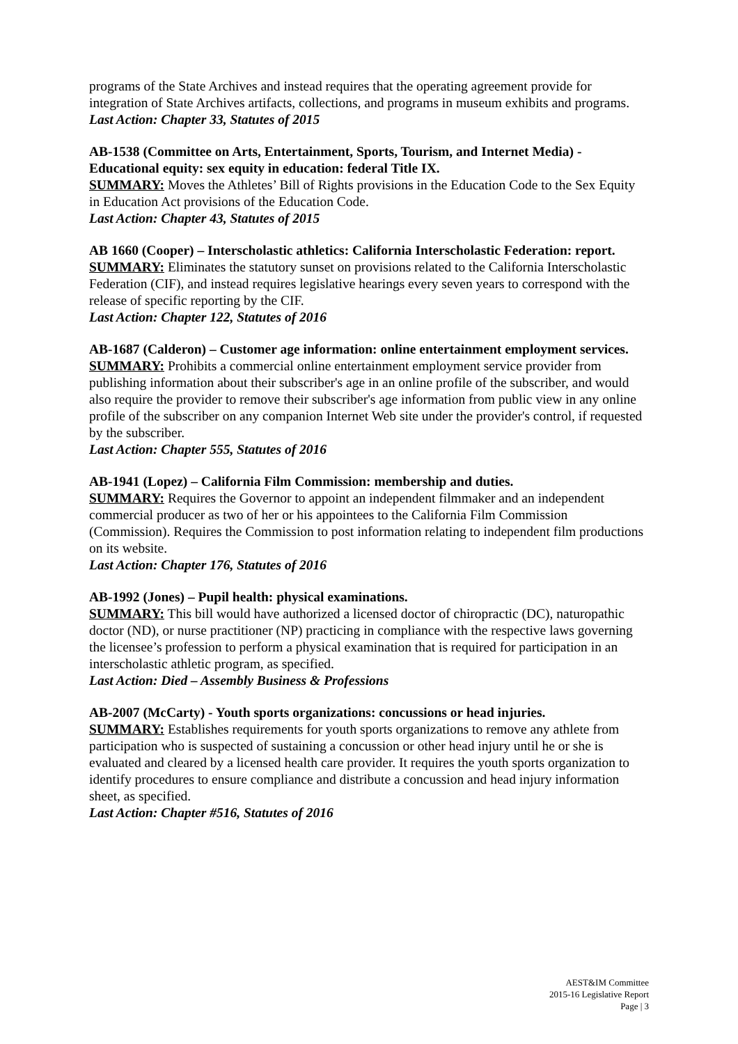programs of the State Archives and instead requires that the operating agreement provide for integration of State Archives artifacts, collections, and programs in museum exhibits and programs.
Last Action: Chapter 33, Statutes of 2015
AB-1538 (Committee on Arts, Entertainment, Sports, Tourism, and Internet Media) - Educational equity: sex equity in education: federal Title IX.
SUMMARY: Moves the Athletes’ Bill of Rights provisions in the Education Code to the Sex Equity in Education Act provisions of the Education Code.
Last Action: Chapter 43, Statutes of 2015
AB 1660 (Cooper) – Interscholastic athletics: California Interscholastic Federation: report.
SUMMARY: Eliminates the statutory sunset on provisions related to the California Interscholastic Federation (CIF), and instead requires legislative hearings every seven years to correspond with the release of specific reporting by the CIF.
Last Action: Chapter 122, Statutes of 2016
AB-1687 (Calderon) – Customer age information: online entertainment employment services.
SUMMARY: Prohibits a commercial online entertainment employment service provider from publishing information about their subscriber's age in an online profile of the subscriber, and would also require the provider to remove their subscriber's age information from public view in any online profile of the subscriber on any companion Internet Web site under the provider's control, if requested by the subscriber.
Last Action: Chapter 555, Statutes of 2016
AB-1941 (Lopez) – California Film Commission: membership and duties.
SUMMARY: Requires the Governor to appoint an independent filmmaker and an independent commercial producer as two of her or his appointees to the California Film Commission (Commission). Requires the Commission to post information relating to independent film productions on its website.
Last Action: Chapter 176, Statutes of 2016
AB-1992 (Jones) – Pupil health: physical examinations.
SUMMARY: This bill would have authorized a licensed doctor of chiropractic (DC), naturopathic doctor (ND), or nurse practitioner (NP) practicing in compliance with the respective laws governing the licensee’s profession to perform a physical examination that is required for participation in an interscholastic athletic program, as specified.
Last Action: Died – Assembly Business & Professions
AB-2007 (McCarty) - Youth sports organizations: concussions or head injuries.
SUMMARY: Establishes requirements for youth sports organizations to remove any athlete from participation who is suspected of sustaining a concussion or other head injury until he or she is evaluated and cleared by a licensed health care provider. It requires the youth sports organization to identify procedures to ensure compliance and distribute a concussion and head injury information sheet, as specified.
Last Action: Chapter #516, Statutes of 2016
AEST&IM Committee
2015-16 Legislative Report
Page | 3